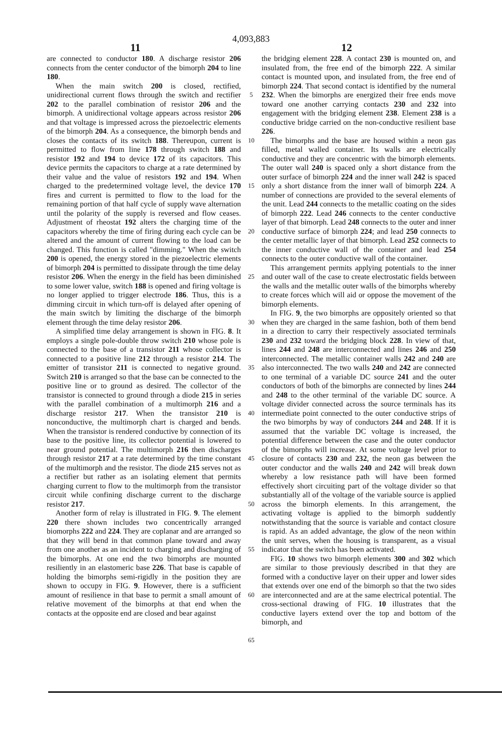4,093,883
11 12
are connected to conductor 180. A discharge resistor 206 connects from the center conductor of the bimorph 204 to line 180.
When the main switch 200 is closed, rectified, unidirectional current flows through the switch and rectifier 202 to the parallel combination of resistor 206 and the bimorph. A unidirectional voltage appears across resistor 206 and that voltage is impressed across the piezoelectric elements of the bimorph 204. As a consequence, the bimorph bends and closes the contacts of its switch 188. Thereupon, current is permitted to flow from line 178 through switch 188 and resistor 192 and 194 to device 172 of its capacitors. This device permits the capacitors to charge at a rate determined by their value and the value of resistors 192 and 194. When charged to the predetermined voltage level, the device 170 fires and current is permitted to flow to the load for the remaining portion of that half cycle of supply wave alternation until the polarity of the supply is reversed and flow ceases. Adjustment of rheostat 192 alters the charging time of the capacitors whereby the time of firing during each cycle can be altered and the amount of current flowing to the load can be changed. This function is called "dimming." When the switch 200 is opened, the energy stored in the piezoelectric elements of bimorph 204 is permitted to dissipate through the time delay resistor 206. When the energy in the field has been diminished to some lower value, switch 188 is opened and firing voltage is no longer applied to trigger electrode 186. Thus, this is a dimming circuit in which turn-off is delayed after opening of the main switch by limiting the discharge of the bimorph element through the time delay resistor 206.
A simplified time delay arrangement is shown in FIG. 8. It employs a single pole-double throw switch 210 whose pole is connected to the base of a transistor 211 whose collector is connected to a positive line 212 through a resistor 214. The emitter of transistor 211 is connected to negative ground. Switch 210 is arranged so that the base can be connected to the positive line or to ground as desired. The collector of the transistor is connected to ground through a diode 215 in series with the parallel combination of a multimorph 216 and a discharge resistor 217. When the transistor 210 is nonconductive, the multimorph chart is charged and bends. When the transistor is rendered conductive by connection of its base to the positive line, its collector potential is lowered to near ground potential. The multimorph 216 then discharges through resistor 217 at a rate determined by the time constant of the multimorph and the resistor. The diode 215 serves not as a rectifier but rather as an isolating element that permits charging current to flow to the multimorph from the transistor circuit while confining discharge current to the discharge resistor 217.
Another form of relay is illustrated in FIG. 9. The element 220 there shown includes two concentrically arranged biomorphs 222 and 224. They are coplanar and are arranged so that they will bend in that common plane toward and away from one another as an incident to charging and discharging of the bimorphs. At one end the two bimorphs are mounted resiliently in an elastomeric base 226. That base is capable of holding the bimorphs semi-rigidly in the position they are shown to occupy in FIG. 9. However, there is a sufficient amount of resilience in that base to permit a small amount of relative movement of the bimorphs at that end when the contacts at the opposite end are closed and bear against
5
10
15
20
25
30
35
40
45
50
55
60
65
the bridging element 228. A contact 230 is mounted on, and insulated from, the free end of the bimorph 222. A similar contact is mounted upon, and insulated from, the free end of bimorph 224. That second contact is identified by the numeral 232. When the bimorphs are energized their free ends move toward one another carrying contacts 230 and 232 into engagement with the bridging element 238. Element 238 is a conductive bridge carried on the non-conductive resilient base 226.
The bimorphs and the base are housed within a neon gas filled, metal walled container. Its walls are electrically conductive and they are concentric with the bimorph elements. The outer wall 240 is spaced only a short distance from the outer surface of bimorph 224 and the inner wall 242 is spaced only a short distance from the inner wall of bimorph 224. A number of connections are provided to the several elements of the unit. Lead 244 connects to the metallic coating on the sides of bimorph 222. Lead 246 connects to the center conductive layer of that bimorph. Lead 248 connects to the outer and inner conductive surface of bimorph 224; and lead 250 connects to the center metallic layer of that bimorph. Lead 252 connects to the inner conductive wall of the container and lead 254 connects to the outer conductive wall of the container.
This arrangement permits applying potentials to the inner and outer wall of the case to create electrostatic fields between the walls and the metallic outer walls of the bimorphs whereby to create forces which will aid or oppose the movement of the bimorph elements.
In FIG. 9, the two bimorphs are oppositely oriented so that when they are charged in the same fashion, both of them bend in a direction to carry their respectively associated terminals 230 and 232 toward the bridging block 228. In view of that, lines 244 and 248 are interconnected and lines 246 and 250 interconnected. The metallic container walls 242 and 240 are also interconnected. The two walls 240 and 242 are connected to one terminal of a variable DC source 241 and the outer conductors of both of the bimorphs are connected by lines 244 and 248 to the other terminal of the variable DC source. A voltage divider connected across the source terminals has its intermediate point connected to the outer conductive strips of the two bimorphs by way of conductors 244 and 248. If it is assumed that the variable DC voltage is increased, the potential difference between the case and the outer conductor of the bimorphs will increase. At some voltage level prior to closure of contacts 230 and 232, the neon gas between the outer conductor and the walls 240 and 242 will break down whereby a low resistance path will have been formed effectively short circuiting part of the voltage divider so that substantially all of the voltage of the variable source is applied across the bimorph elements. In this arrangement, the activating voltage is applied to the bimorph suddently notwithstanding that the source is variable and contact closure is rapid. As an added advantage, the glow of the neon within the unit serves, when the housing is transparent, as a visual indicator that the switch has been activated.
FIG. 10 shows two bimorph elements 300 and 302 which are similar to those previously described in that they are formed with a conductive layer on their upper and lower sides that extends over one end of the bimorph so that the two sides are interconnected and are at the same electrical potential. The cross-sectional drawing of FIG. 10 illustrates that the conductive layers extend over the top and bottom of the bimorph, and